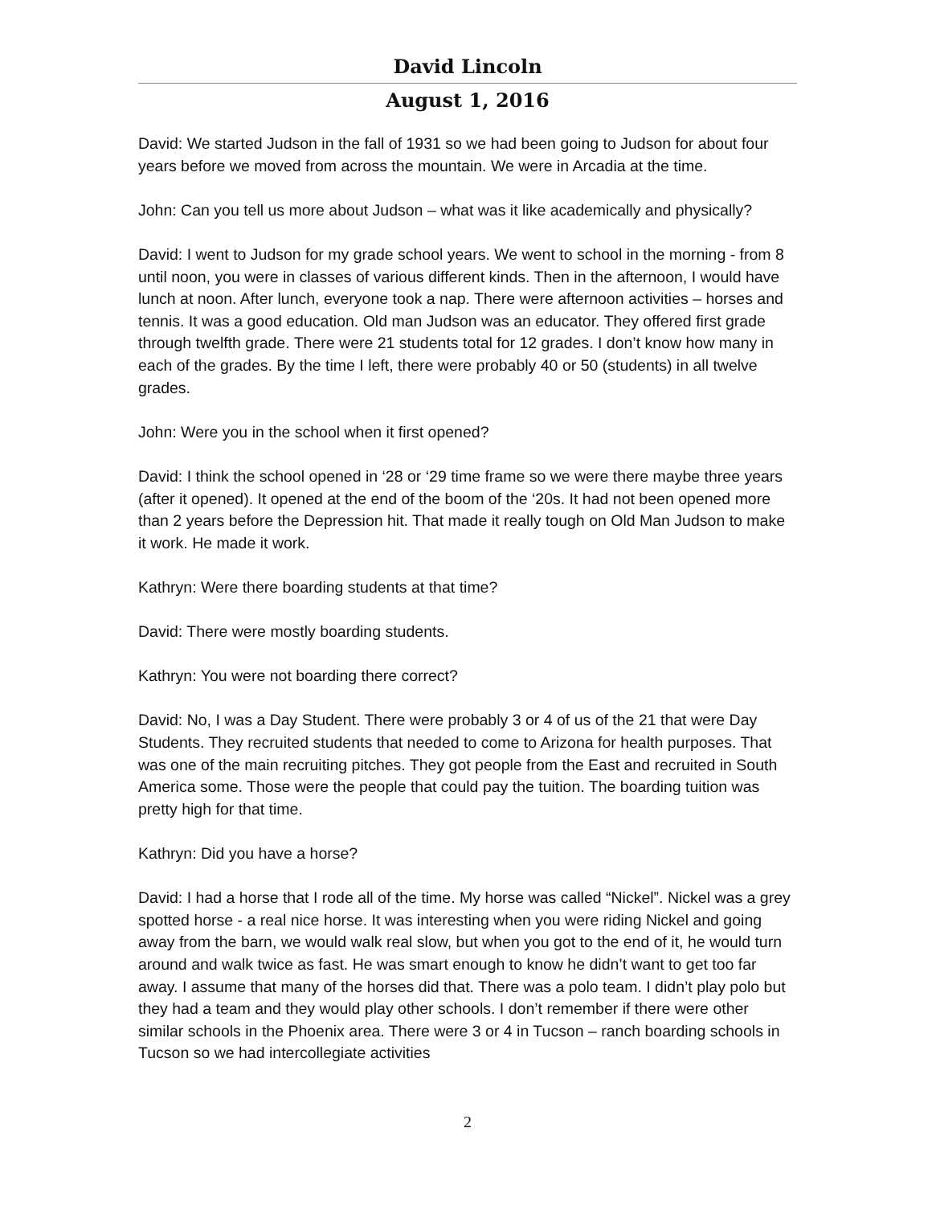David Lincoln
August 1, 2016
David: We started Judson in the fall of 1931 so we had been going to Judson for about four years before we moved from across the mountain. We were in Arcadia at the time.
John: Can you tell us more about Judson – what was it like academically and physically?
David: I went to Judson for my grade school years. We went to school in the morning - from 8 until noon, you were in classes of various different kinds. Then in the afternoon, I would have lunch at noon. After lunch, everyone took a nap. There were afternoon activities – horses and tennis. It was a good education. Old man Judson was an educator. They offered first grade through twelfth grade. There were 21 students total for 12 grades. I don’t know how many in each of the grades. By the time I left, there were probably 40 or 50 (students) in all twelve grades.
John: Were you in the school when it first opened?
David: I think the school opened in ‘28 or ‘29 time frame so we were there maybe three years (after it opened). It opened at the end of the boom of the ‘20s. It had not been opened more than 2 years before the Depression hit. That made it really tough on Old Man Judson to make it work. He made it work.
Kathryn: Were there boarding students at that time?
David: There were mostly boarding students.
Kathryn: You were not boarding there correct?
David: No, I was a Day Student. There were probably 3 or 4 of us of the 21 that were Day Students. They recruited students that needed to come to Arizona for health purposes. That was one of the main recruiting pitches. They got people from the East and recruited in South America some. Those were the people that could pay the tuition. The boarding tuition was pretty high for that time.
Kathryn: Did you have a horse?
David: I had a horse that I rode all of the time. My horse was called “Nickel”. Nickel was a grey spotted horse - a real nice horse. It was interesting when you were riding Nickel and going away from the barn, we would walk real slow, but when you got to the end of it, he would turn around and walk twice as fast. He was smart enough to know he didn’t want to get too far away. I assume that many of the horses did that. There was a polo team. I didn’t play polo but they had a team and they would play other schools. I don’t remember if there were other similar schools in the Phoenix area. There were 3 or 4 in Tucson – ranch boarding schools in Tucson so we had intercollegiate activities
2